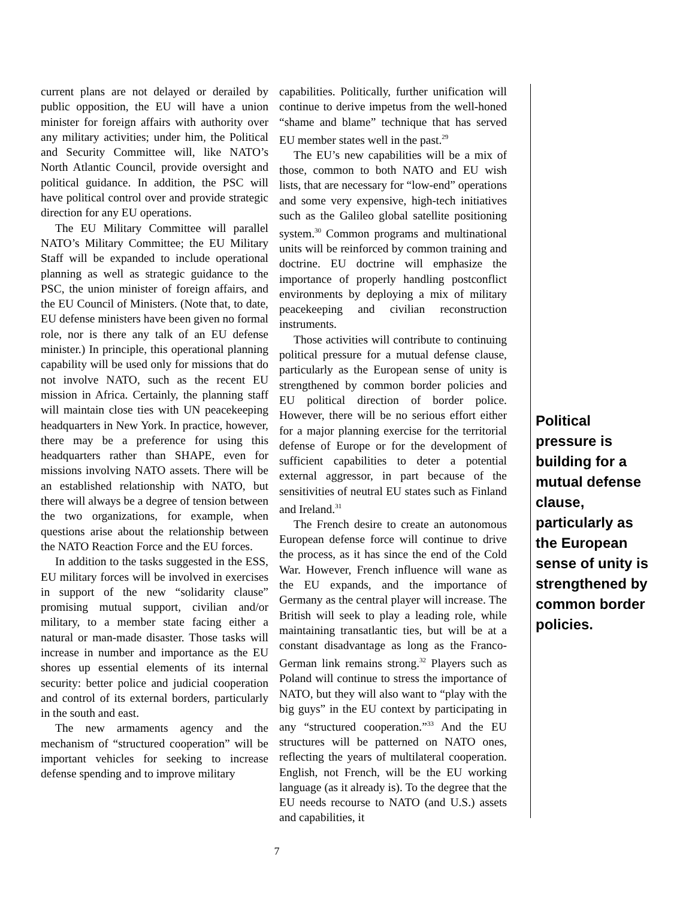current plans are not delayed or derailed by public opposition, the EU will have a union minister for foreign affairs with authority over any military activities; under him, the Political and Security Committee will, like NATO’s North Atlantic Council, provide oversight and political guidance. In addition, the PSC will have political control over and provide strategic direction for any EU operations.
The EU Military Committee will parallel NATO’s Military Committee; the EU Military Staff will be expanded to include operational planning as well as strategic guidance to the PSC, the union minister of foreign affairs, and the EU Council of Ministers. (Note that, to date, EU defense ministers have been given no formal role, nor is there any talk of an EU defense minister.) In principle, this operational planning capability will be used only for missions that do not involve NATO, such as the recent EU mission in Africa. Certainly, the planning staff will maintain close ties with UN peacekeeping headquarters in New York. In practice, however, there may be a preference for using this headquarters rather than SHAPE, even for missions involving NATO assets. There will be an established relationship with NATO, but there will always be a degree of tension between the two organizations, for example, when questions arise about the relationship between the NATO Reaction Force and the EU forces.
In addition to the tasks suggested in the ESS, EU military forces will be involved in exercises in support of the new “solidarity clause” promising mutual support, civilian and/or military, to a member state facing either a natural or man-made disaster. Those tasks will increase in number and importance as the EU shores up essential elements of its internal security: better police and judicial cooperation and control of its external borders, particularly in the south and east.
The new armaments agency and the mechanism of “structured cooperation” will be important vehicles for seeking to increase defense spending and to improve military
capabilities. Politically, further unification will continue to derive impetus from the well-honed “shame and blame” technique that has served EU member states well in the past.<sup>29</sup>
The EU’s new capabilities will be a mix of those, common to both NATO and EU wish lists, that are necessary for “low-end” operations and some very expensive, high-tech initiatives such as the Galileo global satellite positioning system.<sup>30</sup> Common programs and multinational units will be reinforced by common training and doctrine. EU doctrine will emphasize the importance of properly handling postconflict environments by deploying a mix of military peacekeeping and civilian reconstruction instruments.
Those activities will contribute to continuing political pressure for a mutual defense clause, particularly as the European sense of unity is strengthened by common border policies and EU political direction of border police. However, there will be no serious effort either for a major planning exercise for the territorial defense of Europe or for the development of sufficient capabilities to deter a potential external aggressor, in part because of the sensitivities of neutral EU states such as Finland and Ireland.<sup>31</sup>
The French desire to create an autonomous European defense force will continue to drive the process, as it has since the end of the Cold War. However, French influence will wane as the EU expands, and the importance of Germany as the central player will increase. The British will seek to play a leading role, while maintaining transatlantic ties, but will be at a constant disadvantage as long as the Franco-German link remains strong.<sup>32</sup> Players such as Poland will continue to stress the importance of NATO, but they will also want to “play with the big guys” in the EU context by participating in any “structured cooperation.”<sup>33</sup> And the EU structures will be patterned on NATO ones, reflecting the years of multilateral cooperation. English, not French, will be the EU working language (as it already is). To the degree that the EU needs recourse to NATO (and U.S.) assets and capabilities, it
Political pressure is building for a mutual defense clause, particularly as the European sense of unity is strengthened by common border policies.
7